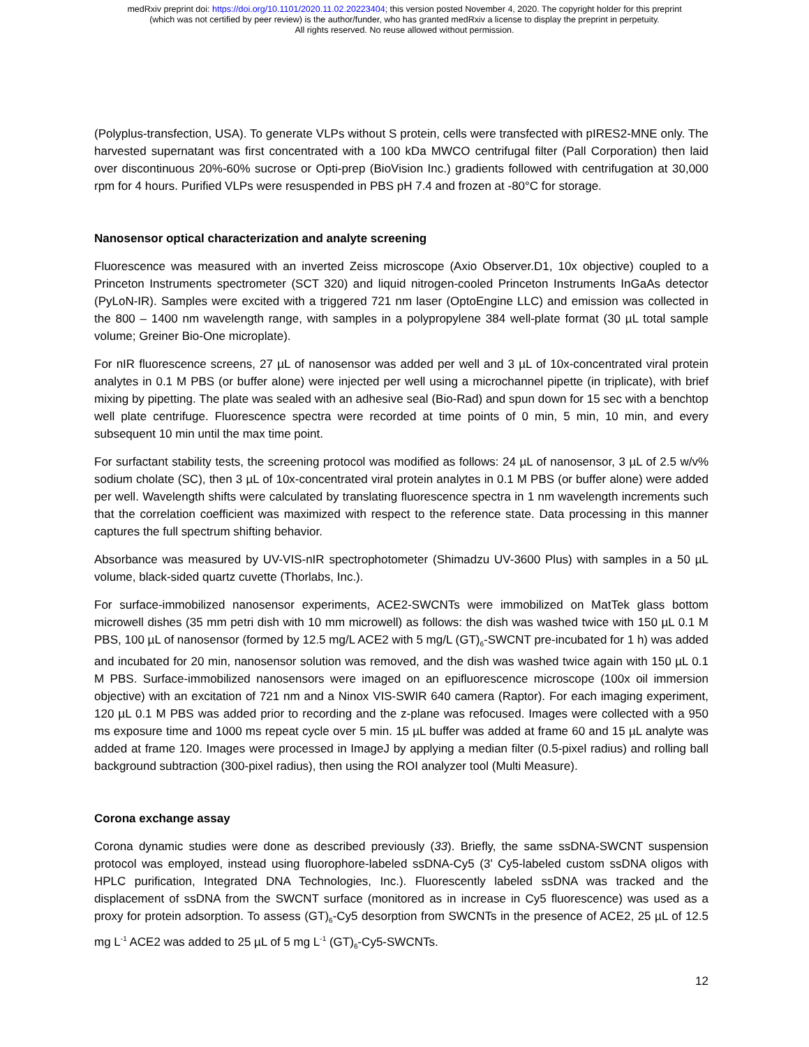medRxiv preprint doi: https://doi.org/10.1101/2020.11.02.20223404; this version posted November 4, 2020. The copyright holder for this preprint
(which was not certified by peer review) is the author/funder, who has granted medRxiv a license to display the preprint in perpetuity.
All rights reserved. No reuse allowed without permission.
(Polyplus-transfection, USA). To generate VLPs without S protein, cells were transfected with pIRES2-MNE only. The harvested supernatant was first concentrated with a 100 kDa MWCO centrifugal filter (Pall Corporation) then laid over discontinuous 20%-60% sucrose or Opti-prep (BioVision Inc.) gradients followed with centrifugation at 30,000 rpm for 4 hours. Purified VLPs were resuspended in PBS pH 7.4 and frozen at -80°C for storage.
Nanosensor optical characterization and analyte screening
Fluorescence was measured with an inverted Zeiss microscope (Axio Observer.D1, 10x objective) coupled to a Princeton Instruments spectrometer (SCT 320) and liquid nitrogen-cooled Princeton Instruments InGaAs detector (PyLoN-IR). Samples were excited with a triggered 721 nm laser (OptoEngine LLC) and emission was collected in the 800 – 1400 nm wavelength range, with samples in a polypropylene 384 well-plate format (30 µL total sample volume; Greiner Bio-One microplate).
For nIR fluorescence screens, 27 µL of nanosensor was added per well and 3 µL of 10x-concentrated viral protein analytes in 0.1 M PBS (or buffer alone) were injected per well using a microchannel pipette (in triplicate), with brief mixing by pipetting. The plate was sealed with an adhesive seal (Bio-Rad) and spun down for 15 sec with a benchtop well plate centrifuge. Fluorescence spectra were recorded at time points of 0 min, 5 min, 10 min, and every subsequent 10 min until the max time point.
For surfactant stability tests, the screening protocol was modified as follows: 24 µL of nanosensor, 3 µL of 2.5 w/v% sodium cholate (SC), then 3 µL of 10x-concentrated viral protein analytes in 0.1 M PBS (or buffer alone) were added per well. Wavelength shifts were calculated by translating fluorescence spectra in 1 nm wavelength increments such that the correlation coefficient was maximized with respect to the reference state. Data processing in this manner captures the full spectrum shifting behavior.
Absorbance was measured by UV-VIS-nIR spectrophotometer (Shimadzu UV-3600 Plus) with samples in a 50 µL volume, black-sided quartz cuvette (Thorlabs, Inc.).
For surface-immobilized nanosensor experiments, ACE2-SWCNTs were immobilized on MatTek glass bottom microwell dishes (35 mm petri dish with 10 mm microwell) as follows: the dish was washed twice with 150 µL 0.1 M PBS, 100 µL of nanosensor (formed by 12.5 mg/L ACE2 with 5 mg/L (GT)<sub>6</sub>-SWCNT pre-incubated for 1 h) was added and incubated for 20 min, nanosensor solution was removed, and the dish was washed twice again with 150 µL 0.1 M PBS. Surface-immobilized nanosensors were imaged on an epifluorescence microscope (100x oil immersion objective) with an excitation of 721 nm and a Ninox VIS-SWIR 640 camera (Raptor). For each imaging experiment, 120 µL 0.1 M PBS was added prior to recording and the z-plane was refocused. Images were collected with a 950 ms exposure time and 1000 ms repeat cycle over 5 min. 15 µL buffer was added at frame 60 and 15 µL analyte was added at frame 120. Images were processed in ImageJ by applying a median filter (0.5-pixel radius) and rolling ball background subtraction (300-pixel radius), then using the ROI analyzer tool (Multi Measure).
Corona exchange assay
Corona dynamic studies were done as described previously (33). Briefly, the same ssDNA-SWCNT suspension protocol was employed, instead using fluorophore-labeled ssDNA-Cy5 (3’ Cy5-labeled custom ssDNA oligos with HPLC purification, Integrated DNA Technologies, Inc.). Fluorescently labeled ssDNA was tracked and the displacement of ssDNA from the SWCNT surface (monitored as in increase in Cy5 fluorescence) was used as a proxy for protein adsorption. To assess (GT)<sub>6</sub>-Cy5 desorption from SWCNTs in the presence of ACE2, 25 µL of 12.5 mg L<sup>-1</sup> ACE2 was added to 25 µL of 5 mg L<sup>-1</sup> (GT)<sub>6</sub>-Cy5-SWCNTs.
12